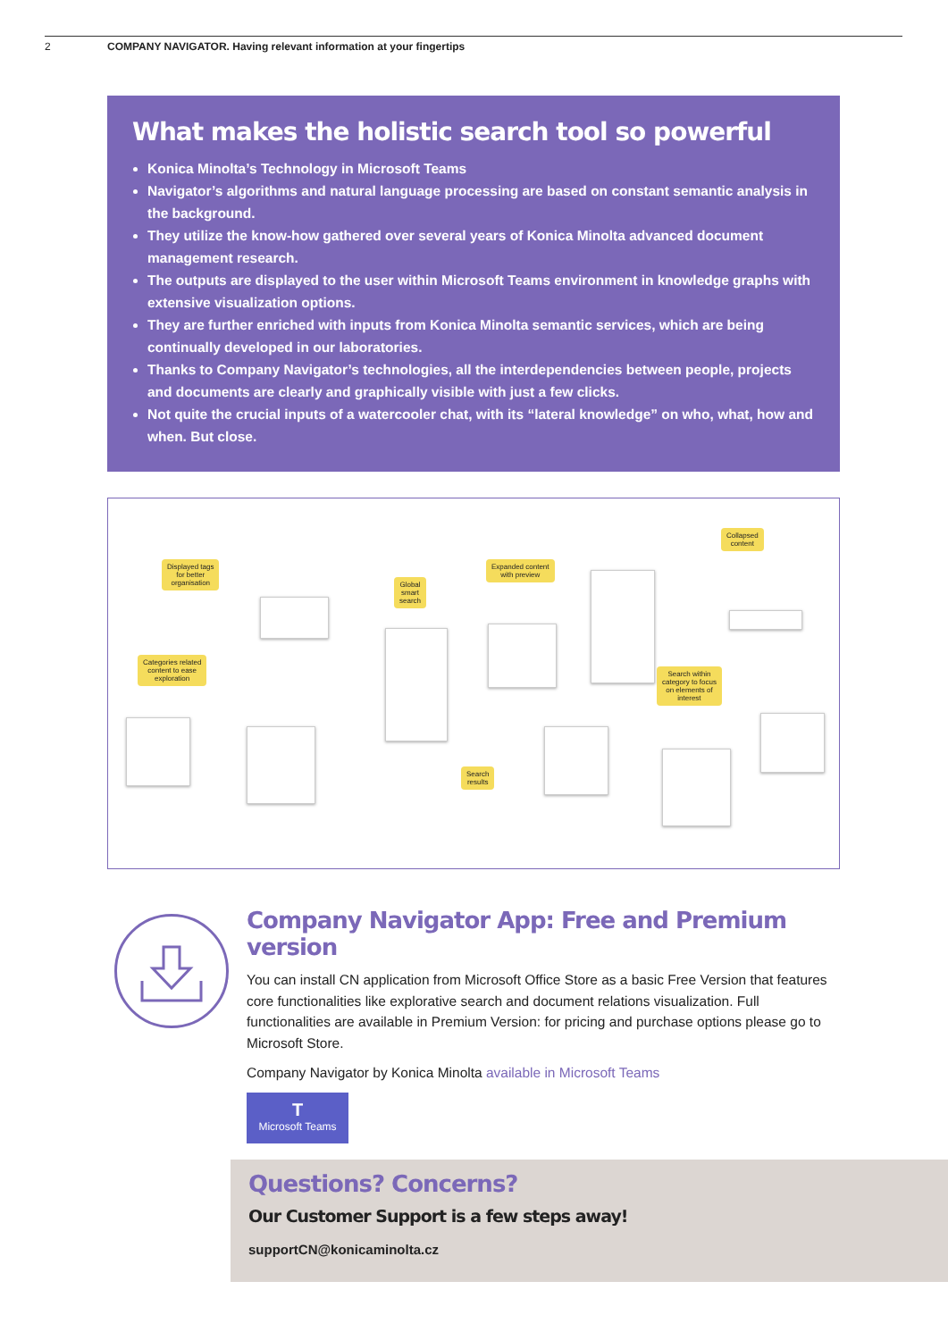2 COMPANY NAVIGATOR. Having relevant information at your fingertips
What makes the holistic search tool so powerful
Konica Minolta’s Technology in Microsoft Teams
Navigator’s algorithms and natural language processing are based on constant semantic analysis in the background.
They utilize the know-how gathered over several years of Konica Minolta advanced document management research.
The outputs are displayed to the user within Microsoft Teams environment in knowledge graphs with extensive visualization options.
They are further enriched with inputs from Konica Minolta semantic services, which are being continually developed in our laboratories.
Thanks to Company Navigator’s technologies, all the interdependencies between people, projects and documents are clearly and graphically visible with just a few clicks.
Not quite the crucial inputs of a watercooler chat, with its “lateral knowledge” on who, what, how and when. But close.
Displayed tags
for better
organisation
Global
smart
search
Expanded content
with preview
Collapsed
content
Categories related
content to ease
exploration
Search within
category to focus
on elements of
interest
Search
results
Company Navigator App: Free and Premium version
You can install CN application from Microsoft Office Store as a basic Free Version that features core functionalities like explorative search and document relations visualization. Full functionalities are available in Premium Version: for pricing and purchase options please go to Microsoft Store.
Company Navigator by Konica Minolta available in Microsoft Teams
T
Microsoft Teams
Questions? Concerns?
Our Customer Support is a few steps away!
supportCN@konicaminolta.cz